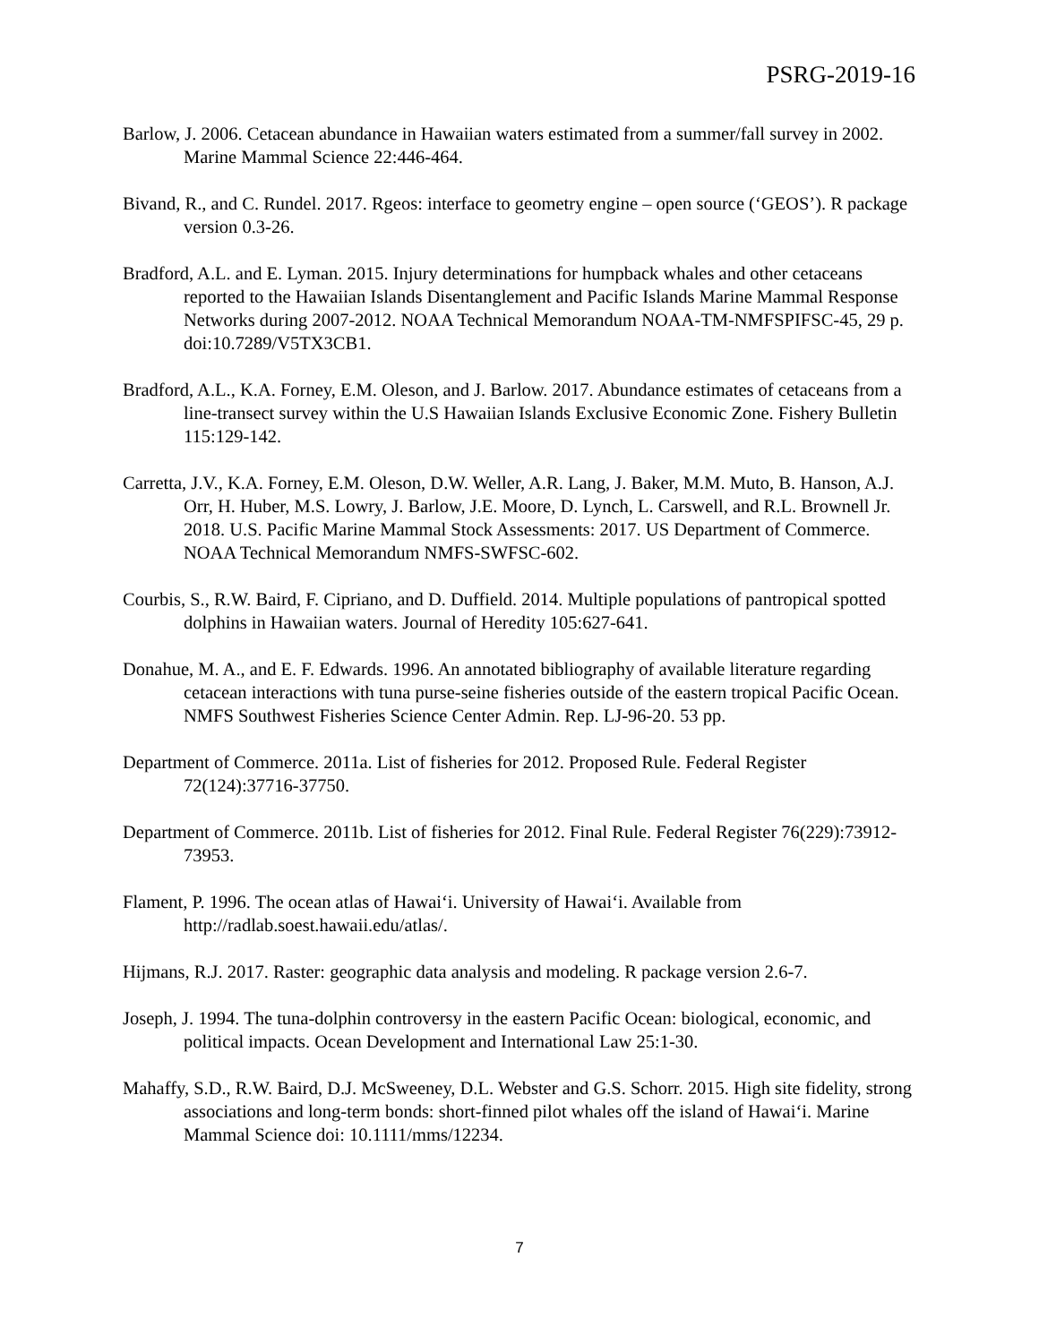PSRG-2019-16
Barlow, J. 2006. Cetacean abundance in Hawaiian waters estimated from a summer/fall survey in 2002. Marine Mammal Science 22:446-464.
Bivand, R., and C. Rundel. 2017. Rgeos: interface to geometry engine – open source (‘GEOS’). R package version 0.3-26.
Bradford, A.L. and E. Lyman. 2015. Injury determinations for humpback whales and other cetaceans reported to the Hawaiian Islands Disentanglement and Pacific Islands Marine Mammal Response Networks during 2007-2012. NOAA Technical Memorandum NOAA-TM-NMFSPIFSC-45, 29 p. doi:10.7289/V5TX3CB1.
Bradford, A.L., K.A. Forney, E.M. Oleson, and J. Barlow. 2017. Abundance estimates of cetaceans from a line-transect survey within the U.S Hawaiian Islands Exclusive Economic Zone. Fishery Bulletin 115:129-142.
Carretta, J.V., K.A. Forney, E.M. Oleson, D.W. Weller, A.R. Lang, J. Baker, M.M. Muto, B. Hanson, A.J. Orr, H. Huber, M.S. Lowry, J. Barlow, J.E. Moore, D. Lynch, L. Carswell, and R.L. Brownell Jr. 2018. U.S. Pacific Marine Mammal Stock Assessments: 2017. US Department of Commerce. NOAA Technical Memorandum NMFS-SWFSC-602.
Courbis, S., R.W. Baird, F. Cipriano, and D. Duffield. 2014. Multiple populations of pantropical spotted dolphins in Hawaiian waters. Journal of Heredity 105:627-641.
Donahue, M. A., and E. F. Edwards. 1996. An annotated bibliography of available literature regarding cetacean interactions with tuna purse-seine fisheries outside of the eastern tropical Pacific Ocean. NMFS Southwest Fisheries Science Center Admin. Rep. LJ-96-20. 53 pp.
Department of Commerce. 2011a. List of fisheries for 2012. Proposed Rule. Federal Register 72(124):37716-37750.
Department of Commerce. 2011b. List of fisheries for 2012. Final Rule. Federal Register 76(229):73912-73953.
Flament, P. 1996. The ocean atlas of Hawai‘i. University of Hawai‘i. Available from http://radlab.soest.hawaii.edu/atlas/.
Hijmans, R.J. 2017. Raster: geographic data analysis and modeling. R package version 2.6-7.
Joseph, J. 1994. The tuna-dolphin controversy in the eastern Pacific Ocean: biological, economic, and political impacts. Ocean Development and International Law 25:1-30.
Mahaffy, S.D., R.W. Baird, D.J. McSweeney, D.L. Webster and G.S. Schorr. 2015. High site fidelity, strong associations and long-term bonds: short-finned pilot whales off the island of Hawai‘i. Marine Mammal Science doi: 10.1111/mms/12234.
7